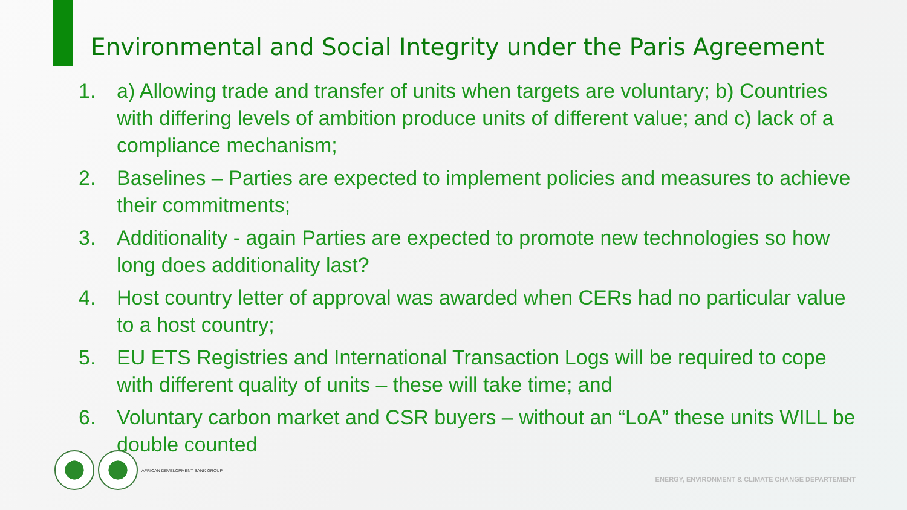Environmental and Social Integrity under the Paris Agreement
1. a) Allowing trade and transfer of units when targets are voluntary; b) Countries with differing levels of ambition produce units of different value; and c) lack of a compliance mechanism;
2. Baselines – Parties are expected to implement policies and measures to achieve their commitments;
3. Additionality - again Parties are expected to promote new technologies so how long does additionality last?
4. Host country letter of approval was awarded when CERs had no particular value to a host country;
5. EU ETS Registries and International Transaction Logs will be required to cope with different quality of units – these will take time; and
6. Voluntary carbon market and CSR buyers – without an “LoA” these units WILL be double counted
AFRICAN DEVELOPMENT BANK GROUP
ENERGY, ENVIRONMENT & CLIMATE CHANGE DEPARTEMENT